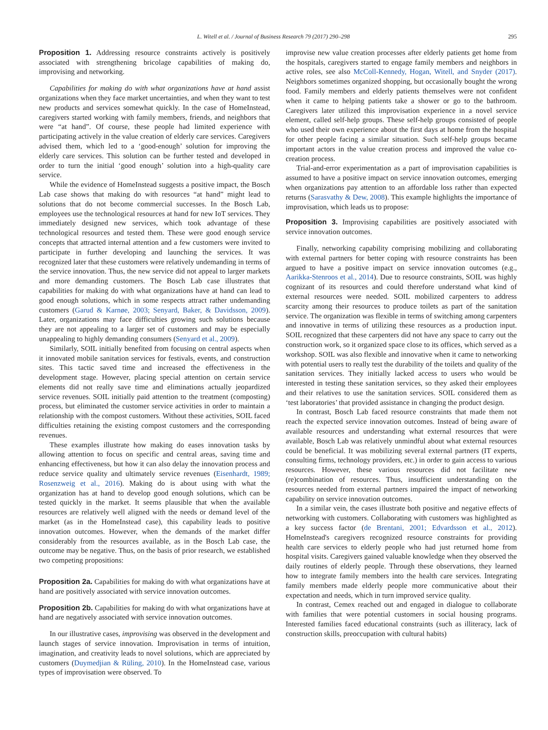L. Witell et al. / Journal of Business Research 79 (2017) 290–298 295
Proposition 1. Addressing resource constraints actively is positively associated with strengthening bricolage capabilities of making do, improvising and networking.
Capabilities for making do with what organizations have at hand assist organizations when they face market uncertainties, and when they want to test new products and services somewhat quickly. In the case of HomeInstead, caregivers started working with family members, friends, and neighbors that were “at hand”. Of course, these people had limited experience with participating actively in the value creation of elderly care services. Caregivers advised them, which led to a ‘good-enough’ solution for improving the elderly care services. This solution can be further tested and developed in order to turn the initial ‘good enough’ solution into a high-quality care service.
While the evidence of HomeInstead suggests a positive impact, the Bosch Lab case shows that making do with resources “at hand” might lead to solutions that do not become commercial successes. In the Bosch Lab, employees use the technological resources at hand for new IoT services. They immediately designed new services, which took advantage of these technological resources and tested them. These were good enough service concepts that attracted internal attention and a few customers were invited to participate in further developing and launching the services. It was recognized later that these customers were relatively undemanding in terms of the service innovation. Thus, the new service did not appeal to larger markets and more demanding customers. The Bosch Lab case illustrates that capabilities for making do with what organizations have at hand can lead to good enough solutions, which in some respects attract rather undemanding customers (Garud & Karnøe, 2003; Senyard, Baker, & Davidsson, 2009). Later, organizations may face difficulties growing such solutions because they are not appealing to a larger set of customers and may be especially unappealing to highly demanding consumers (Senyard et al., 2009).
Similarly, SOIL initially benefited from focusing on central aspects when it innovated mobile sanitation services for festivals, events, and construction sites. This tactic saved time and increased the effectiveness in the development stage. However, placing special attention on certain service elements did not really save time and eliminations actually jeopardized service revenues. SOIL initially paid attention to the treatment (composting) process, but eliminated the customer service activities in order to maintain a relationship with the compost customers. Without these activities, SOIL faced difficulties retaining the existing compost customers and the corresponding revenues.
These examples illustrate how making do eases innovation tasks by allowing attention to focus on specific and central areas, saving time and enhancing effectiveness, but how it can also delay the innovation process and reduce service quality and ultimately service revenues (Eisenhardt, 1989; Rosenzweig et al., 2016). Making do is about using with what the organization has at hand to develop good enough solutions, which can be tested quickly in the market. It seems plausible that when the available resources are relatively well aligned with the needs or demand level of the market (as in the HomeInstead case), this capability leads to positive innovation outcomes. However, when the demands of the market differ considerably from the resources available, as in the Bosch Lab case, the outcome may be negative. Thus, on the basis of prior research, we established two competing propositions:
Proposition 2a. Capabilities for making do with what organizations have at hand are positively associated with service innovation outcomes.
Proposition 2b. Capabilities for making do with what organizations have at hand are negatively associated with service innovation outcomes.
In our illustrative cases, improvising was observed in the development and launch stages of service innovation. Improvisation in terms of intuition, imagination, and creativity leads to novel solutions, which are appreciated by customers (Duymedjian & Rüling, 2010). In the HomeInstead case, various types of improvisation were observed. To
improvise new value creation processes after elderly patients get home from the hospitals, caregivers started to engage family members and neighbors in active roles, see also McColl-Kennedy, Hogan, Witell, and Snyder (2017). Neighbors sometimes organized shopping, but occasionally bought the wrong food. Family members and elderly patients themselves were not confident when it came to helping patients take a shower or go to the bathroom. Caregivers later utilized this improvisation experience in a novel service element, called self-help groups. These self-help groups consisted of people who used their own experience about the first days at home from the hospital for other people facing a similar situation. Such self-help groups became important actors in the value creation process and improved the value co-creation process.
Trial-and-error experimentation as a part of improvisation capabilities is assumed to have a positive impact on service innovation outcomes, emerging when organizations pay attention to an affordable loss rather than expected returns (Sarasvathy & Dew, 2008). This example highlights the importance of improvisation, which leads us to propose:
Proposition 3. Improvising capabilities are positively associated with service innovation outcomes.
Finally, networking capability comprising mobilizing and collaborating with external partners for better coping with resource constraints has been argued to have a positive impact on service innovation outcomes (e.g., Aarikka-Stenroos et al., 2014). Due to resource constraints, SOIL was highly cognizant of its resources and could therefore understand what kind of external resources were needed. SOIL mobilized carpenters to address scarcity among their resources to produce toilets as part of the sanitation service. The organization was flexible in terms of switching among carpenters and innovative in terms of utilizing these resources as a production input. SOIL recognized that these carpenters did not have any space to carry out the construction work, so it organized space close to its offices, which served as a workshop. SOIL was also flexible and innovative when it came to networking with potential users to really test the durability of the toilets and quality of the sanitation services. They initially lacked access to users who would be interested in testing these sanitation services, so they asked their employees and their relatives to use the sanitation services. SOIL considered them as ‘test laboratories’ that provided assistance in changing the product design.
In contrast, Bosch Lab faced resource constraints that made them not reach the expected service innovation outcomes. Instead of being aware of available resources and understanding what external resources that were available, Bosch Lab was relatively unmindful about what external resources could be beneficial. It was mobilizing several external partners (IT experts, consulting firms, technology providers, etc.) in order to gain access to various resources. However, these various resources did not facilitate new (re)combination of resources. Thus, insufficient understanding on the resources needed from external partners impaired the impact of networking capability on service innovation outcomes.
In a similar vein, the cases illustrate both positive and negative effects of networking with customers. Collaborating with customers was highlighted as a key success factor (de Brentani, 2001; Edvardsson et al., 2012). HomeInstead's caregivers recognized resource constraints for providing health care services to elderly people who had just returned home from hospital visits. Caregivers gained valuable knowledge when they observed the daily routines of elderly people. Through these observations, they learned how to integrate family members into the health care services. Integrating family members made elderly people more communicative about their expectation and needs, which in turn improved service quality.
In contrast, Cemex reached out and engaged in dialogue to collaborate with families that were potential customers in social housing programs. Interested families faced educational constraints (such as illiteracy, lack of construction skills, preoccupation with cultural habits)